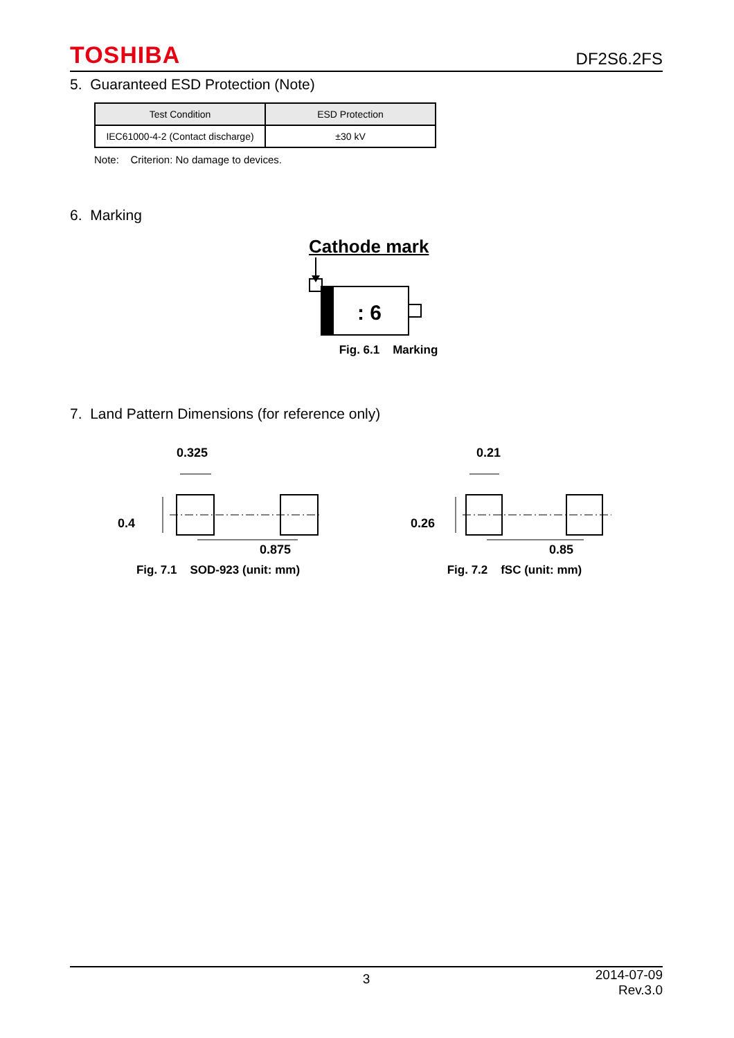TOSHIBA DF2S6.2FS
5. Guaranteed ESD Protection (Note)
| Test Condition | ESD Protection |
| --- | --- |
| IEC61000-4-2 (Contact discharge) | ±30 kV |
Note: Criterion: No damage to devices.
6. Marking
Cathode mark
: 6
Fig. 6.1 Marking
7. Land Pattern Dimensions (for reference only)
0.325
0.4
0.875
Fig. 7.1 SOD-923 (unit: mm)
0.21
0.26
0.85
Fig. 7.2 fSC (unit: mm)
3 2014-07-09
Rev.3.0